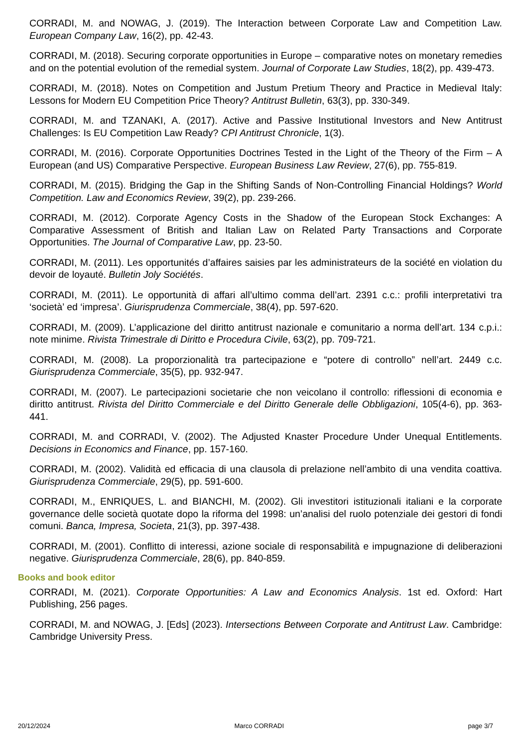CORRADI, M. and NOWAG, J. (2019). The Interaction between Corporate Law and Competition Law. European Company Law, 16(2), pp. 42-43.
CORRADI, M. (2018). Securing corporate opportunities in Europe – comparative notes on monetary remedies and on the potential evolution of the remedial system. Journal of Corporate Law Studies, 18(2), pp. 439-473.
CORRADI, M. (2018). Notes on Competition and Justum Pretium Theory and Practice in Medieval Italy: Lessons for Modern EU Competition Price Theory? Antitrust Bulletin, 63(3), pp. 330-349.
CORRADI, M. and TZANAKI, A. (2017). Active and Passive Institutional Investors and New Antitrust Challenges: Is EU Competition Law Ready? CPI Antitrust Chronicle, 1(3).
CORRADI, M. (2016). Corporate Opportunities Doctrines Tested in the Light of the Theory of the Firm – A European (and US) Comparative Perspective. European Business Law Review, 27(6), pp. 755-819.
CORRADI, M. (2015). Bridging the Gap in the Shifting Sands of Non-Controlling Financial Holdings? World Competition. Law and Economics Review, 39(2), pp. 239-266.
CORRADI, M. (2012). Corporate Agency Costs in the Shadow of the European Stock Exchanges: A Comparative Assessment of British and Italian Law on Related Party Transactions and Corporate Opportunities. The Journal of Comparative Law, pp. 23-50.
CORRADI, M. (2011). Les opportunités d’affaires saisies par les administrateurs de la société en violation du devoir de loyauté. Bulletin Joly Sociétés.
CORRADI, M. (2011). Le opportunità di affari all’ultimo comma dell’art. 2391 c.c.: profili interpretativi tra ‘società’ ed ‘impresa’. Giurisprudenza Commerciale, 38(4), pp. 597-620.
CORRADI, M. (2009). L’applicazione del diritto antitrust nazionale e comunitario a norma dell’art. 134 c.p.i.: note minime. Rivista Trimestrale di Diritto e Procedura Civile, 63(2), pp. 709-721.
CORRADI, M. (2008). La proporzionalità tra partecipazione e “potere di controllo” nell’art. 2449 c.c. Giurisprudenza Commerciale, 35(5), pp. 932-947.
CORRADI, M. (2007). Le partecipazioni societarie che non veicolano il controllo: riflessioni di economia e diritto antitrust. Rivista del Diritto Commerciale e del Diritto Generale delle Obbligazioni, 105(4-6), pp. 363-441.
CORRADI, M. and CORRADI, V. (2002). The Adjusted Knaster Procedure Under Unequal Entitlements. Decisions in Economics and Finance, pp. 157-160.
CORRADI, M. (2002). Validità ed efficacia di una clausola di prelazione nell’ambito di una vendita coattiva. Giurisprudenza Commerciale, 29(5), pp. 591-600.
CORRADI, M., ENRIQUES, L. and BIANCHI, M. (2002). Gli investitori istituzionali italiani e la corporate governance delle società quotate dopo la riforma del 1998: un’analisi del ruolo potenziale dei gestori di fondi comuni. Banca, Impresa, Societa, 21(3), pp. 397-438.
CORRADI, M. (2001). Conflitto di interessi, azione sociale di responsabilità e impugnazione di deliberazioni negative. Giurisprudenza Commerciale, 28(6), pp. 840-859.
Books and book editor
CORRADI, M. (2021). Corporate Opportunities: A Law and Economics Analysis. 1st ed. Oxford: Hart Publishing, 256 pages.
CORRADI, M. and NOWAG, J. [Eds] (2023). Intersections Between Corporate and Antitrust Law. Cambridge: Cambridge University Press.
20/12/2024 Marco CORRADI page 3/7